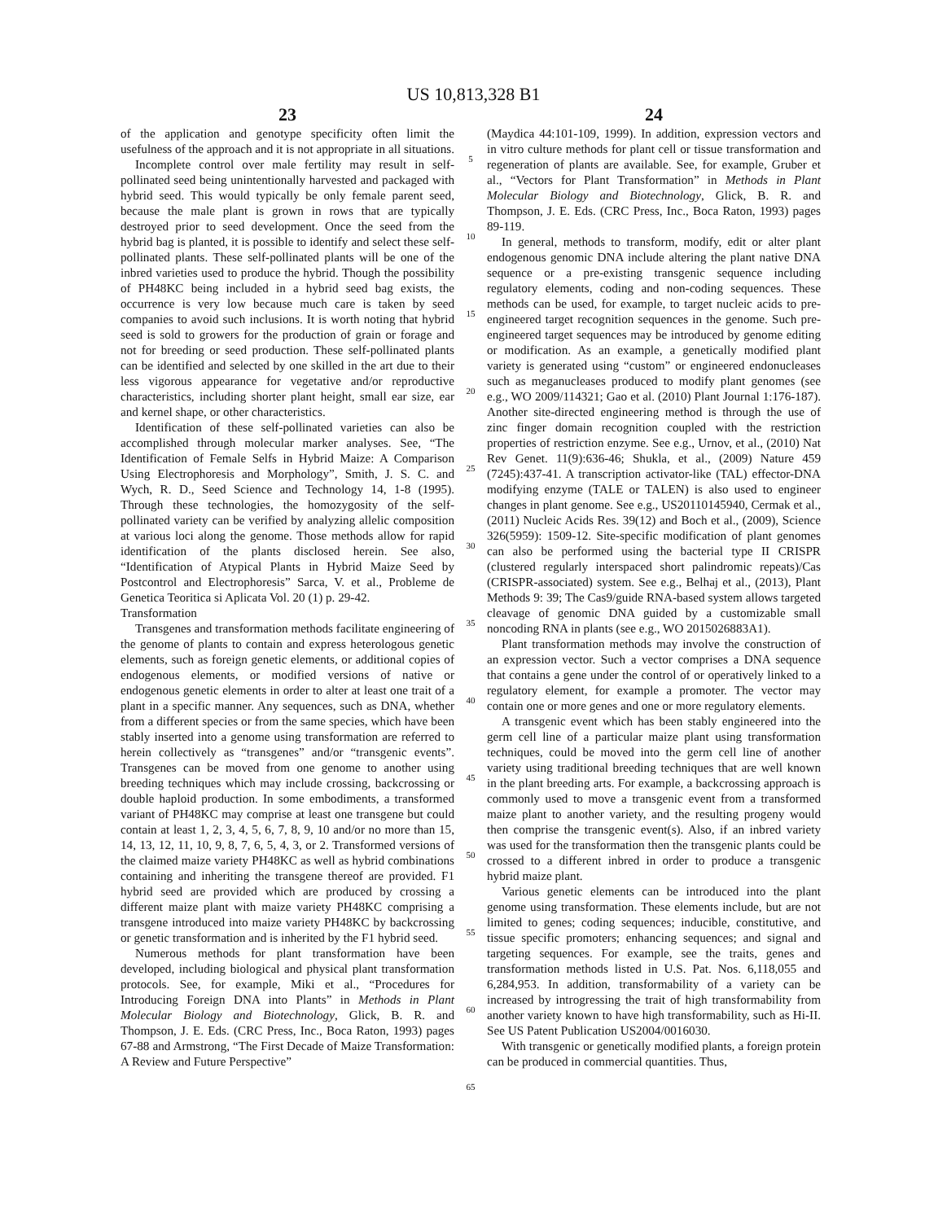US 10,813,328 B1
23
of the application and genotype specificity often limit the usefulness of the approach and it is not appropriate in all situations.
Incomplete control over male fertility may result in self-pollinated seed being unintentionally harvested and packaged with hybrid seed. This would typically be only female parent seed, because the male plant is grown in rows that are typically destroyed prior to seed development. Once the seed from the hybrid bag is planted, it is possible to identify and select these self-pollinated plants. These self-pollinated plants will be one of the inbred varieties used to produce the hybrid. Though the possibility of PH48KC being included in a hybrid seed bag exists, the occurrence is very low because much care is taken by seed companies to avoid such inclusions. It is worth noting that hybrid seed is sold to growers for the production of grain or forage and not for breeding or seed production. These self-pollinated plants can be identified and selected by one skilled in the art due to their less vigorous appearance for vegetative and/or reproductive characteristics, including shorter plant height, small ear size, ear and kernel shape, or other characteristics.
Identification of these self-pollinated varieties can also be accomplished through molecular marker analyses. See, “The Identification of Female Selfs in Hybrid Maize: A Comparison Using Electrophoresis and Morphology”, Smith, J. S. C. and Wych, R. D., Seed Science and Technology 14, 1-8 (1995). Through these technologies, the homozygosity of the self-pollinated variety can be verified by analyzing allelic composition at various loci along the genome. Those methods allow for rapid identification of the plants disclosed herein. See also, “Identification of Atypical Plants in Hybrid Maize Seed by Postcontrol and Electrophoresis” Sarca, V. et al., Probleme de Genetica Teoritica si Aplicata Vol. 20 (1) p. 29-42.
Transformation
Transgenes and transformation methods facilitate engineering of the genome of plants to contain and express heterologous genetic elements, such as foreign genetic elements, or additional copies of endogenous elements, or modified versions of native or endogenous genetic elements in order to alter at least one trait of a plant in a specific manner. Any sequences, such as DNA, whether from a different species or from the same species, which have been stably inserted into a genome using transformation are referred to herein collectively as “transgenes” and/or “transgenic events”. Transgenes can be moved from one genome to another using breeding techniques which may include crossing, backcrossing or double haploid production. In some embodiments, a transformed variant of PH48KC may comprise at least one transgene but could contain at least 1, 2, 3, 4, 5, 6, 7, 8, 9, 10 and/or no more than 15, 14, 13, 12, 11, 10, 9, 8, 7, 6, 5, 4, 3, or 2. Transformed versions of the claimed maize variety PH48KC as well as hybrid combinations containing and inheriting the transgene thereof are provided. F1 hybrid seed are provided which are produced by crossing a different maize plant with maize variety PH48KC comprising a transgene introduced into maize variety PH48KC by backcrossing or genetic transformation and is inherited by the F1 hybrid seed.
Numerous methods for plant transformation have been developed, including biological and physical plant transformation protocols. See, for example, Miki et al., “Procedures for Introducing Foreign DNA into Plants” in Methods in Plant Molecular Biology and Biotechnology, Glick, B. R. and Thompson, J. E. Eds. (CRC Press, Inc., Boca Raton, 1993) pages 67-88 and Armstrong, “The First Decade of Maize Transformation: A Review and Future Perspective”
5
10
15
20
25
30
35
40
45
50
55
60
65
24
(Maydica 44:101-109, 1999). In addition, expression vectors and in vitro culture methods for plant cell or tissue transformation and regeneration of plants are available. See, for example, Gruber et al., “Vectors for Plant Transformation” in Methods in Plant Molecular Biology and Biotechnology, Glick, B. R. and Thompson, J. E. Eds. (CRC Press, Inc., Boca Raton, 1993) pages 89-119.
In general, methods to transform, modify, edit or alter plant endogenous genomic DNA include altering the plant native DNA sequence or a pre-existing transgenic sequence including regulatory elements, coding and non-coding sequences. These methods can be used, for example, to target nucleic acids to pre-engineered target recognition sequences in the genome. Such pre-engineered target sequences may be introduced by genome editing or modification. As an example, a genetically modified plant variety is generated using “custom” or engineered endonucleases such as meganucleases produced to modify plant genomes (see e.g., WO 2009/114321; Gao et al. (2010) Plant Journal 1:176-187). Another site-directed engineering method is through the use of zinc finger domain recognition coupled with the restriction properties of restriction enzyme. See e.g., Urnov, et al., (2010) Nat Rev Genet. 11(9):636-46; Shukla, et al., (2009) Nature 459 (7245):437-41. A transcription activator-like (TAL) effector-DNA modifying enzyme (TALE or TALEN) is also used to engineer changes in plant genome. See e.g., US20110145940, Cermak et al., (2011) Nucleic Acids Res. 39(12) and Boch et al., (2009), Science 326(5959): 1509-12. Site-specific modification of plant genomes can also be performed using the bacterial type II CRISPR (clustered regularly interspaced short palindromic repeats)/Cas (CRISPR-associated) system. See e.g., Belhaj et al., (2013), Plant Methods 9: 39; The Cas9/guide RNA-based system allows targeted cleavage of genomic DNA guided by a customizable small noncoding RNA in plants (see e.g., WO 2015026883A1).
Plant transformation methods may involve the construction of an expression vector. Such a vector comprises a DNA sequence that contains a gene under the control of or operatively linked to a regulatory element, for example a promoter. The vector may contain one or more genes and one or more regulatory elements.
A transgenic event which has been stably engineered into the germ cell line of a particular maize plant using transformation techniques, could be moved into the germ cell line of another variety using traditional breeding techniques that are well known in the plant breeding arts. For example, a backcrossing approach is commonly used to move a transgenic event from a transformed maize plant to another variety, and the resulting progeny would then comprise the transgenic event(s). Also, if an inbred variety was used for the transformation then the transgenic plants could be crossed to a different inbred in order to produce a transgenic hybrid maize plant.
Various genetic elements can be introduced into the plant genome using transformation. These elements include, but are not limited to genes; coding sequences; inducible, constitutive, and tissue specific promoters; enhancing sequences; and signal and targeting sequences. For example, see the traits, genes and transformation methods listed in U.S. Pat. Nos. 6,118,055 and 6,284,953. In addition, transformability of a variety can be increased by introgressing the trait of high transformability from another variety known to have high transformability, such as Hi-II. See US Patent Publication US2004/0016030.
With transgenic or genetically modified plants, a foreign protein can be produced in commercial quantities. Thus,